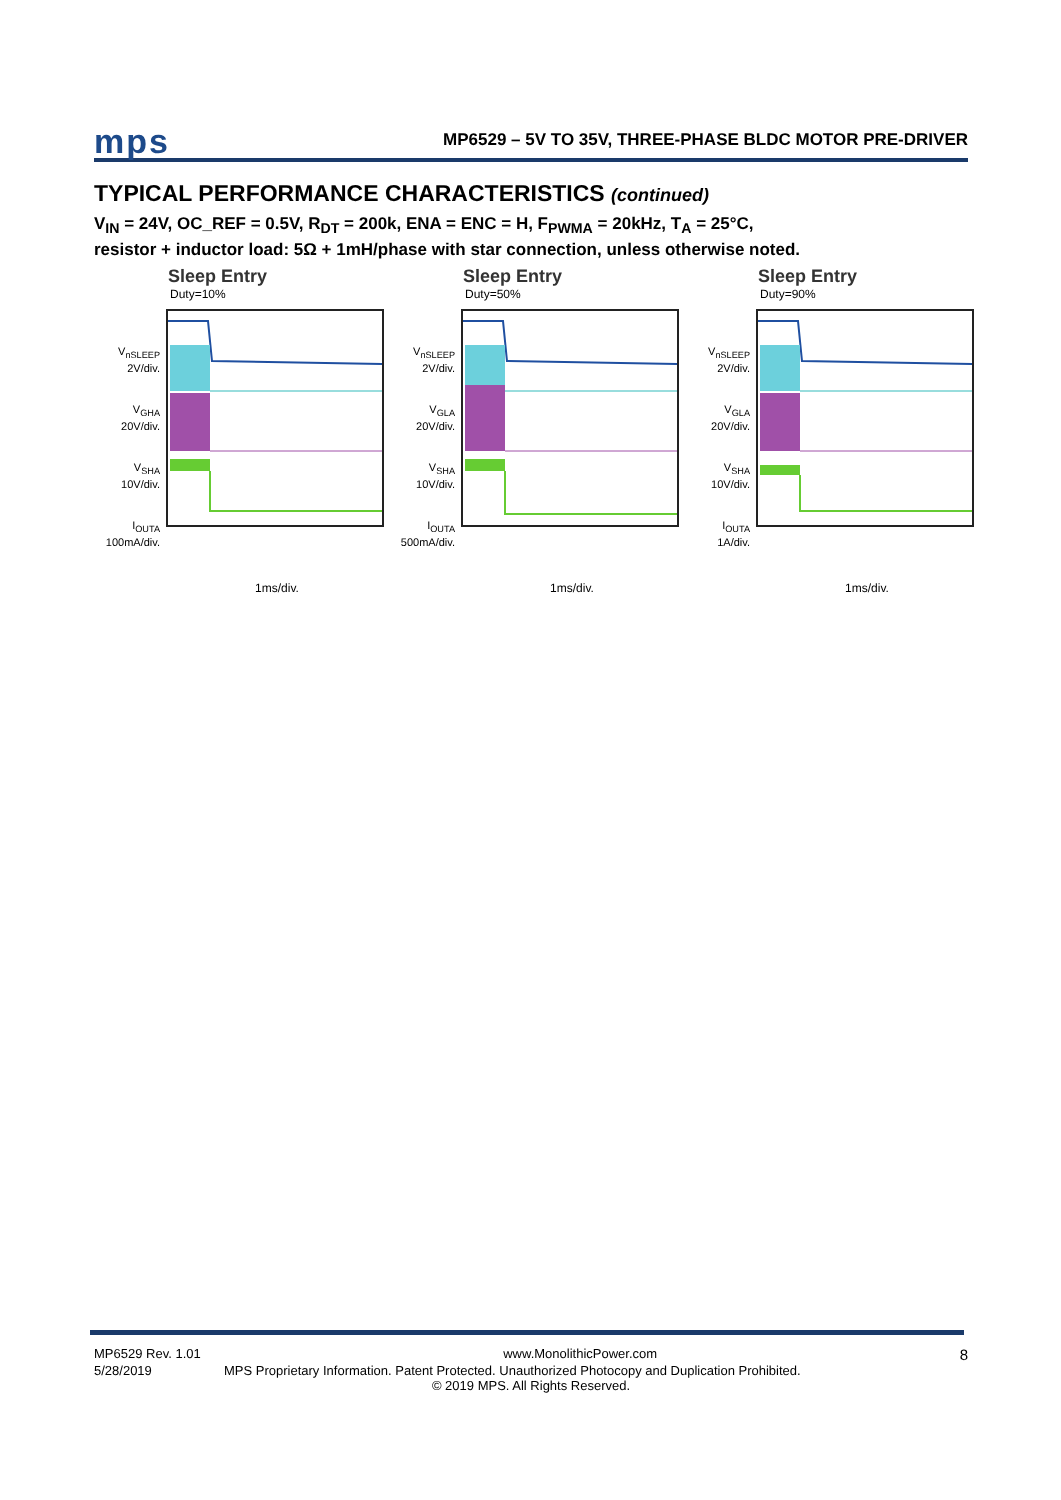mps MP6529 – 5V TO 35V, THREE-PHASE BLDC MOTOR PRE-DRIVER
TYPICAL PERFORMANCE CHARACTERISTICS (continued)
V<sub>IN</sub> = 24V, OC_REF = 0.5V, R<sub>DT</sub> = 200k, ENA = ENC = H, F<sub>PWMA</sub> = 20kHz, T<sub>A</sub> = 25°C,
resistor + inductor load: 5Ω + 1mH/phase with star connection, unless otherwise noted.
Sleep Entry
Duty=10%
V<sub>nSLEEP</sub>
2V/div.
V<sub>GHA</sub>
20V/div.
V<sub>SHA</sub>
10V/div.
I<sub>OUTA</sub>
100mA/div.
1ms/div.
Sleep Entry
Duty=50%
V<sub>nSLEEP</sub>
2V/div.
V<sub>GLA</sub>
20V/div.
V<sub>SHA</sub>
10V/div.
I<sub>OUTA</sub>
500mA/div.
1ms/div.
Sleep Entry
Duty=90%
V<sub>nSLEEP</sub>
2V/div.
V<sub>GLA</sub>
20V/div.
V<sub>SHA</sub>
10V/div.
I<sub>OUTA</sub>
1A/div.
1ms/div.
MP6529 Rev. 1.01 www.MonolithicPower.com 8
5/28/2019 MPS Proprietary Information. Patent Protected. Unauthorized Photocopy and Duplication Prohibited.
© 2019 MPS. All Rights Reserved.